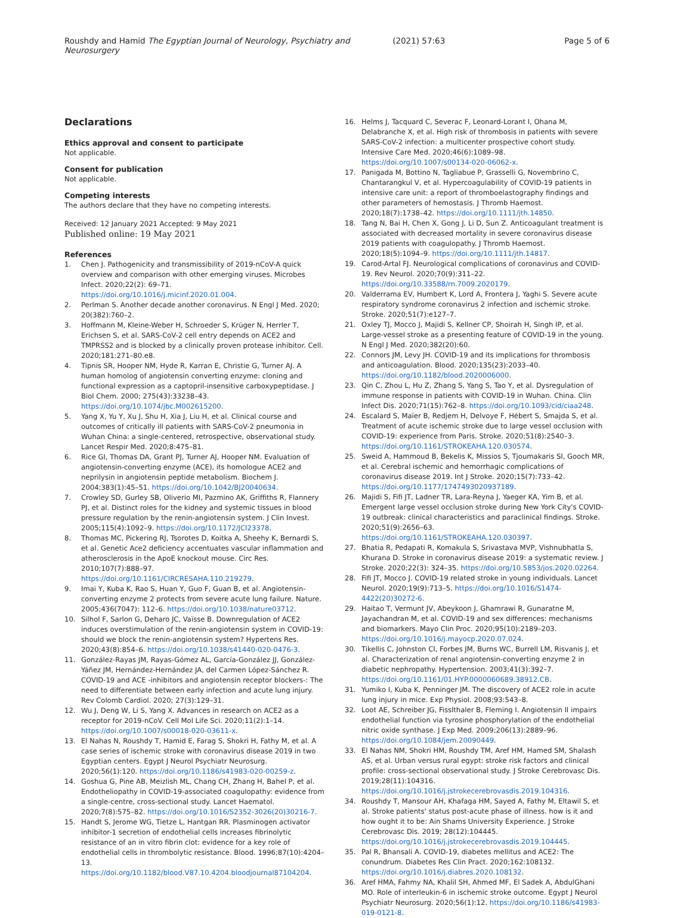Roushdy and Hamid The Egyptian Journal of Neurology, Psychiatry and Neurosurgery (2021) 57:63 Page 5 of 6
Declarations
Ethics approval and consent to participate
Not applicable.
Consent for publication
Not applicable.
Competing interests
The authors declare that they have no competing interests.
Received: 12 January 2021 Accepted: 9 May 2021
Published online: 19 May 2021
References
1. Chen J. Pathogenicity and transmissibility of 2019-nCoV-A quick overview and comparison with other emerging viruses. Microbes Infect. 2020;22(2): 69–71. https://doi.org/10.1016/j.micinf.2020.01.004.
2. Perlman S. Another decade another coronavirus. N Engl J Med. 2020; 20(382):760–2.
3. Hoffmann M, Kleine-Weber H, Schroeder S, Krüger N, Herrler T, Erichsen S, et al. SARS-CoV-2 cell entry depends on ACE2 and TMPRSS2 and is blocked by a clinically proven protease inhibitor. Cell. 2020;181:271–80.e8.
4. Tipnis SR, Hooper NM, Hyde R, Karran E, Christie G, Turner AJ. A human homolog of angiotensin converting enzyme: cloning and functional expression as a captopril-insensitive carboxypeptidase. J Biol Chem. 2000; 275(43):33238–43. https://doi.org/10.1074/jbc.M002615200.
5. Yang X, Yu Y, Xu J, Shu H, Xia J, Liu H, et al. Clinical course and outcomes of critically ill patients with SARS-CoV-2 pneumonia in Wuhan China: a single-centered, retrospective, observational study. Lancet Respir Med. 2020;8:475–81.
6. Rice GI, Thomas DA, Grant PJ, Turner AJ, Hooper NM. Evaluation of angiotensin-converting enzyme (ACE), its homologue ACE2 and neprilysin in angiotensin peptide metabolism. Biochem J. 2004;383(1):45–51. https://doi.org/10.1042/BJ20040634.
7. Crowley SD, Gurley SB, Oliverio MI, Pazmino AK, Griffiths R, Flannery PJ, et al. Distinct roles for the kidney and systemic tissues in blood pressure regulation by the renin-angiotensin system. J Clin Invest. 2005;115(4):1092–9. https://doi.org/10.1172/JCI23378.
8. Thomas MC, Pickering RJ, Tsorotes D, Koitka A, Sheehy K, Bernardi S, et al. Genetic Ace2 deficiency accentuates vascular inflammation and atherosclerosis in the ApoE knockout mouse. Circ Res. 2010;107(7):888–97. https://doi.org/10.1161/CIRCRESAHA.110.219279.
9. Imai Y, Kuba K, Rao S, Huan Y, Guo F, Guan B, et al. Angiotensin-converting enzyme 2 protects from severe acute lung failure. Nature. 2005;436(7047): 112–6. https://doi.org/10.1038/nature03712.
10. Silhol F, Sarlon G, Deharo JC, Vaïsse B. Downregulation of ACE2 induces overstimulation of the renin-angiotensin system in COVID-19: should we block the renin-angiotensin system? Hypertens Res. 2020;43(8):854–6. https://doi.org/10.1038/s41440-020-0476-3.
11. González-Rayas JM, Rayas-Gómez AL, García-González JJ, González-Yáñez JM, Hernández-Hernández JA, del Carmen López-Sánchez R. COVID-19 and ACE -inhibitors and angiotensin receptor blockers-: The need to differentiate between early infection and acute lung injury. Rev Colomb Cardiol. 2020; 27(3):129–31.
12. Wu J, Deng W, Li S, Yang X. Advances in research on ACE2 as a receptor for 2019-nCoV. Cell Mol Life Sci. 2020;11(2):1–14. https://doi.org/10.1007/s00018-020-03611-x.
13. El Nahas N, Roushdy T, Hamid E, Farag S, Shokri H, Fathy M, et al. A case series of ischemic stroke with coronavirus disease 2019 in two Egyptian centers. Egypt J Neurol Psychiatr Neurosurg. 2020;56(1):120. https://doi.org/10.1186/s41983-020-00259-z.
14. Goshua G, Pine AB, Meizlish ML, Chang CH, Zhang H, Bahel P, et al. Endotheliopathy in COVID-19-associated coagulopathy: evidence from a single-centre, cross-sectional study. Lancet Haematol. 2020;7(8):575–82. https://doi.org/10.1016/S2352-3026(20)30216-7.
15. Handt S, Jerome WG, Tietze L, Hantgan RR. Plasminogen activator inhibitor-1 secretion of endothelial cells increases fibrinolytic resistance of an in vitro fibrin clot: evidence for a key role of endothelial cells in thrombolytic resistance. Blood. 1996;87(10):4204–13. https://doi.org/10.1182/blood.V87.10.4204.bloodjournal87104204.
16. Helms J, Tacquard C, Severac F, Leonard-Lorant I, Ohana M, Delabranche X, et al. High risk of thrombosis in patients with severe SARS-CoV-2 infection: a multicenter prospective cohort study. Intensive Care Med. 2020;46(6):1089–98. https://doi.org/10.1007/s00134-020-06062-x.
17. Panigada M, Bottino N, Tagliabue P, Grasselli G, Novembrino C, Chantarangkul V, et al. Hypercoagulability of COVID-19 patients in intensive care unit: a report of thromboelastography findings and other parameters of hemostasis. J Thromb Haemost. 2020;18(7):1738–42. https://doi.org/10.1111/jth.14850.
18. Tang N, Bai H, Chen X, Gong J, Li D, Sun Z. Anticoagulant treatment is associated with decreased mortality in severe coronavirus disease 2019 patients with coagulopathy. J Thromb Haemost. 2020;18(5):1094–9. https://doi.org/10.1111/jth.14817.
19. Carod-Artal FJ. Neurological complications of coronavirus and COVID-19. Rev Neurol. 2020;70(9):311–22. https://doi.org/10.33588/rn.7009.2020179.
20. Valderrama EV, Humbert K, Lord A, Frontera J, Yaghi S. Severe acute respiratory syndrome coronavirus 2 infection and ischemic stroke. Stroke. 2020;51(7):e127–7.
21. Oxley TJ, Mocco J, Majidi S, Kellner CP, Shoirah H, Singh IP, et al. Large-vessel stroke as a presenting feature of COVID-19 in the young. N Engl J Med. 2020;382(20):60.
22. Connors JM, Levy JH. COVID-19 and its implications for thrombosis and anticoagulation. Blood. 2020;135(23):2033–40. https://doi.org/10.1182/blood.2020006000.
23. Qin C, Zhou L, Hu Z, Zhang S, Yang S, Tao Y, et al. Dysregulation of immune response in patients with COVID-19 in Wuhan. China. Clin Infect Dis. 2020;71(15):762–8. https://doi.org/10.1093/cid/ciaa248.
24. Escalard S, Maïer B, Redjem H, Delvoye F, Hébert S, Smajda S, et al. Treatment of acute ischemic stroke due to large vessel occlusion with COVID-19: experience from Paris. Stroke. 2020;51(8):2540–3. https://doi.org/10.1161/STROKEAHA.120.030574.
25. Sweid A, Hammoud B, Bekelis K, Missios S, Tjoumakaris SI, Gooch MR, et al. Cerebral ischemic and hemorrhagic complications of coronavirus disease 2019. Int J Stroke. 2020;15(7):733–42. https://doi.org/10.1177/1747493020937189.
26. Majidi S, Fifi JT, Ladner TR, Lara-Reyna J, Yaeger KA, Yim B, et al. Emergent large vessel occlusion stroke during New York City's COVID-19 outbreak: clinical characteristics and paraclinical findings. Stroke. 2020;51(9):2656–63. https://doi.org/10.1161/STROKEAHA.120.030397.
27. Bhatia R, Pedapati R, Komakula S, Srivastava MVP, Vishnubhatla S, Khurana D. Stroke in coronavirus disease 2019: a systematic review. J Stroke. 2020;22(3): 324–35. https://doi.org/10.5853/jos.2020.02264.
28. Fifi JT, Mocco J. COVID-19 related stroke in young individuals. Lancet Neurol. 2020;19(9):713–5. https://doi.org/10.1016/S1474-4422(20)30272-6.
29. Haitao T, Vermunt JV, Abeykoon J, Ghamrawi R, Gunaratne M, Jayachandran M, et al. COVID-19 and sex differences: mechanisms and biomarkers. Mayo Clin Proc. 2020;95(10):2189–203. https://doi.org/10.1016/j.mayocp.2020.07.024.
30. Tikellis C, Johnston CI, Forbes JM, Burns WC, Burrell LM, Risvanis J, et al. Characterization of renal angiotensin-converting enzyme 2 in diabetic nephropathy. Hypertension. 2003;41(3):392–7. https://doi.org/10.1161/01.HYP.0000060689.38912.CB.
31. Yumiko I, Kuba K, Penninger JM. The discovery of ACE2 role in acute lung injury in mice. Exp Physiol. 2008;93:543–8.
32. Loot AE, Schreiber JG, Fisslthaler B, Fleming I. Angiotensin II impairs endothelial function via tyrosine phosphorylation of the endothelial nitric oxide synthase. J Exp Med. 2009;206(13):2889–96. https://doi.org/10.1084/jem.20090449.
33. El Nahas NM, Shokri HM, Roushdy TM, Aref HM, Hamed SM, Shalash AS, et al. Urban versus rural egypt: stroke risk factors and clinical profile: cross-sectional observational study. J Stroke Cerebrovasc Dis. 2019;28(11):104316. https://doi.org/10.1016/j.jstrokecerebrovasdis.2019.104316.
34. Roushdy T, Mansour AH, Khafaga HM, Sayed A, Fathy M, Eltawil S, et al. Stroke patients' status post-acute phase of illness. how is it and how ought it to be: Ain Shams University Experience. J Stroke Cerebrovasc Dis. 2019; 28(12):104445. https://doi.org/10.1016/j.jstrokecerebrovasdis.2019.104445.
35. Pal R, Bhansali A. COVID-19, diabetes mellitus and ACE2: The conundrum. Diabetes Res Clin Pract. 2020;162:108132. https://doi.org/10.1016/j.diabres.2020.108132.
36. Aref HMA, Fahmy NA, Khalil SH, Ahmed MF, El Sadek A, AbdulGhani MO. Role of interleukin-6 in ischemic stroke outcome. Egypt J Neurol Psychiatr Neurosurg. 2020;56(1):12. https://doi.org/10.1186/s41983-019-0121-8.